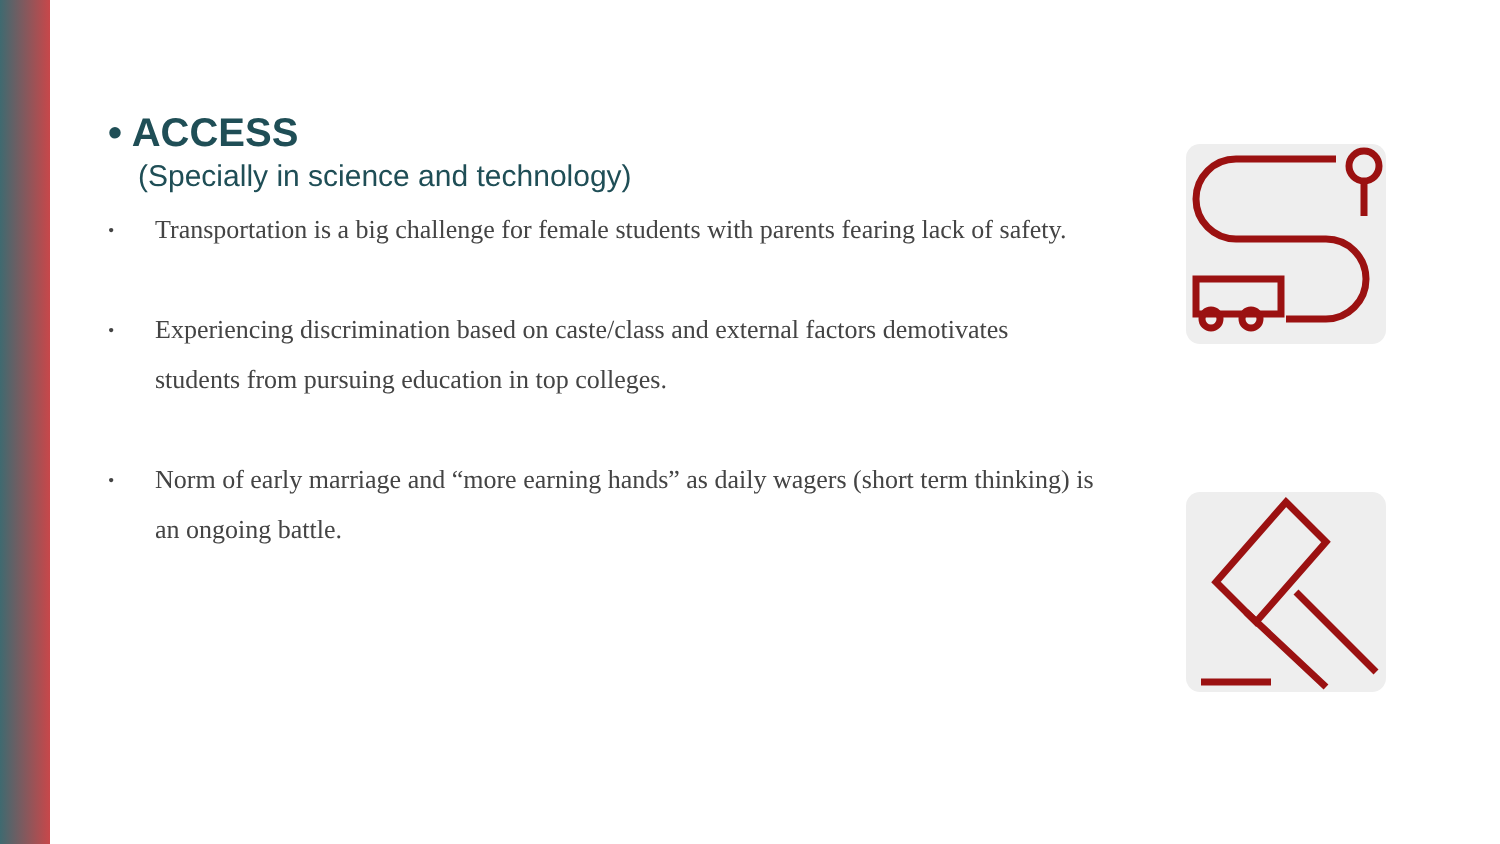• ACCESS
(Specially in science and technology)
• Transportation is a big challenge for female students with parents fearing lack of safety.
• Experiencing discrimination based on caste/class and external factors demotivates students from pursuing education in top colleges.
• Norm of early marriage and “more earning hands” as daily wagers (short term thinking) is an ongoing battle.